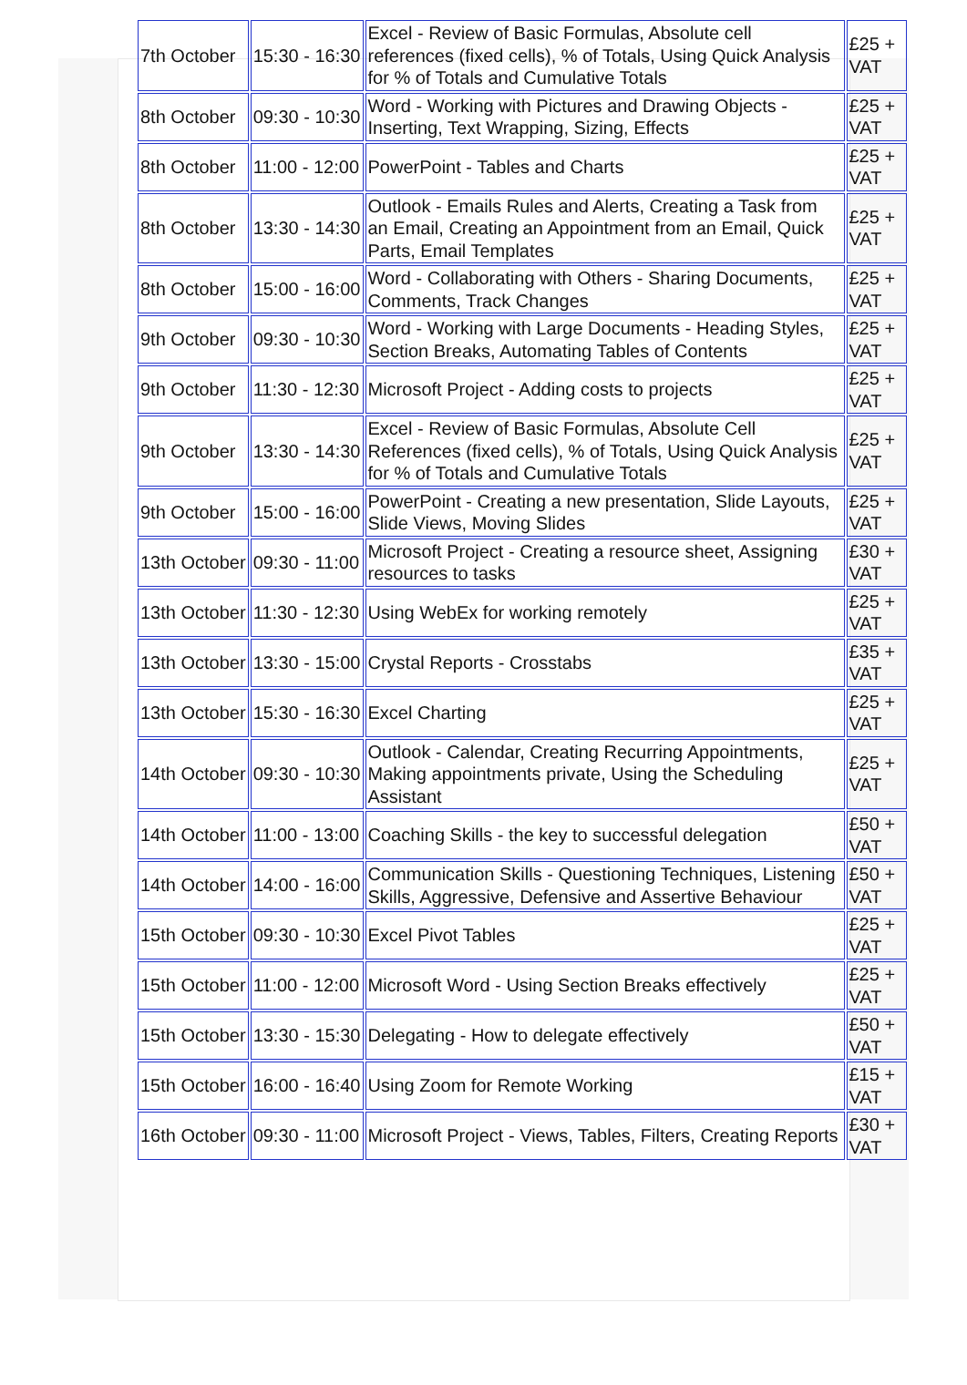| 7th October | 15:30 - 16:30 | Excel - Review of Basic Formulas, Absolute cell references (fixed cells), % of Totals, Using Quick Analysis for % of Totals and Cumulative Totals | £25 + VAT |
| 8th October | 09:30 - 10:30 | Word - Working with Pictures and Drawing Objects - Inserting, Text Wrapping, Sizing, Effects | £25 + VAT |
| 8th October | 11:00 - 12:00 | PowerPoint - Tables and Charts | £25 + VAT |
| 8th October | 13:30 - 14:30 | Outlook - Emails Rules and Alerts, Creating a Task from an Email, Creating an Appointment from an Email, Quick Parts, Email Templates | £25 + VAT |
| 8th October | 15:00 - 16:00 | Word - Collaborating with Others - Sharing Documents, Comments, Track Changes | £25 + VAT |
| 9th October | 09:30 - 10:30 | Word - Working with Large Documents - Heading Styles, Section Breaks, Automating Tables of Contents | £25 + VAT |
| 9th October | 11:30 - 12:30 | Microsoft Project - Adding costs to projects | £25 + VAT |
| 9th October | 13:30 - 14:30 | Excel - Review of Basic Formulas, Absolute Cell References (fixed cells), % of Totals, Using Quick Analysis for % of Totals and Cumulative Totals | £25 + VAT |
| 9th October | 15:00 - 16:00 | PowerPoint - Creating a new presentation, Slide Layouts, Slide Views, Moving Slides | £25 + VAT |
| 13th October | 09:30 - 11:00 | Microsoft Project - Creating a resource sheet, Assigning resources to tasks | £30 + VAT |
| 13th October | 11:30 - 12:30 | Using WebEx for working remotely | £25 + VAT |
| 13th October | 13:30 - 15:00 | Crystal Reports - Crosstabs | £35 + VAT |
| 13th October | 15:30 - 16:30 | Excel Charting | £25 + VAT |
| 14th October | 09:30 - 10:30 | Outlook - Calendar, Creating Recurring Appointments, Making appointments private, Using the Scheduling Assistant | £25 + VAT |
| 14th October | 11:00 - 13:00 | Coaching Skills - the key to successful delegation | £50 + VAT |
| 14th October | 14:00 - 16:00 | Communication Skills - Questioning Techniques, Listening Skills, Aggressive, Defensive and Assertive Behaviour | £50 + VAT |
| 15th October | 09:30 - 10:30 | Excel Pivot Tables | £25 + VAT |
| 15th October | 11:00 - 12:00 | Microsoft Word - Using Section Breaks effectively | £25 + VAT |
| 15th October | 13:30 - 15:30 | Delegating - How to delegate effectively | £50 + VAT |
| 15th October | 16:00 - 16:40 | Using Zoom for Remote Working | £15 + VAT |
| 16th October | 09:30 - 11:00 | Microsoft Project - Views, Tables, Filters, Creating Reports | £30 + VAT |